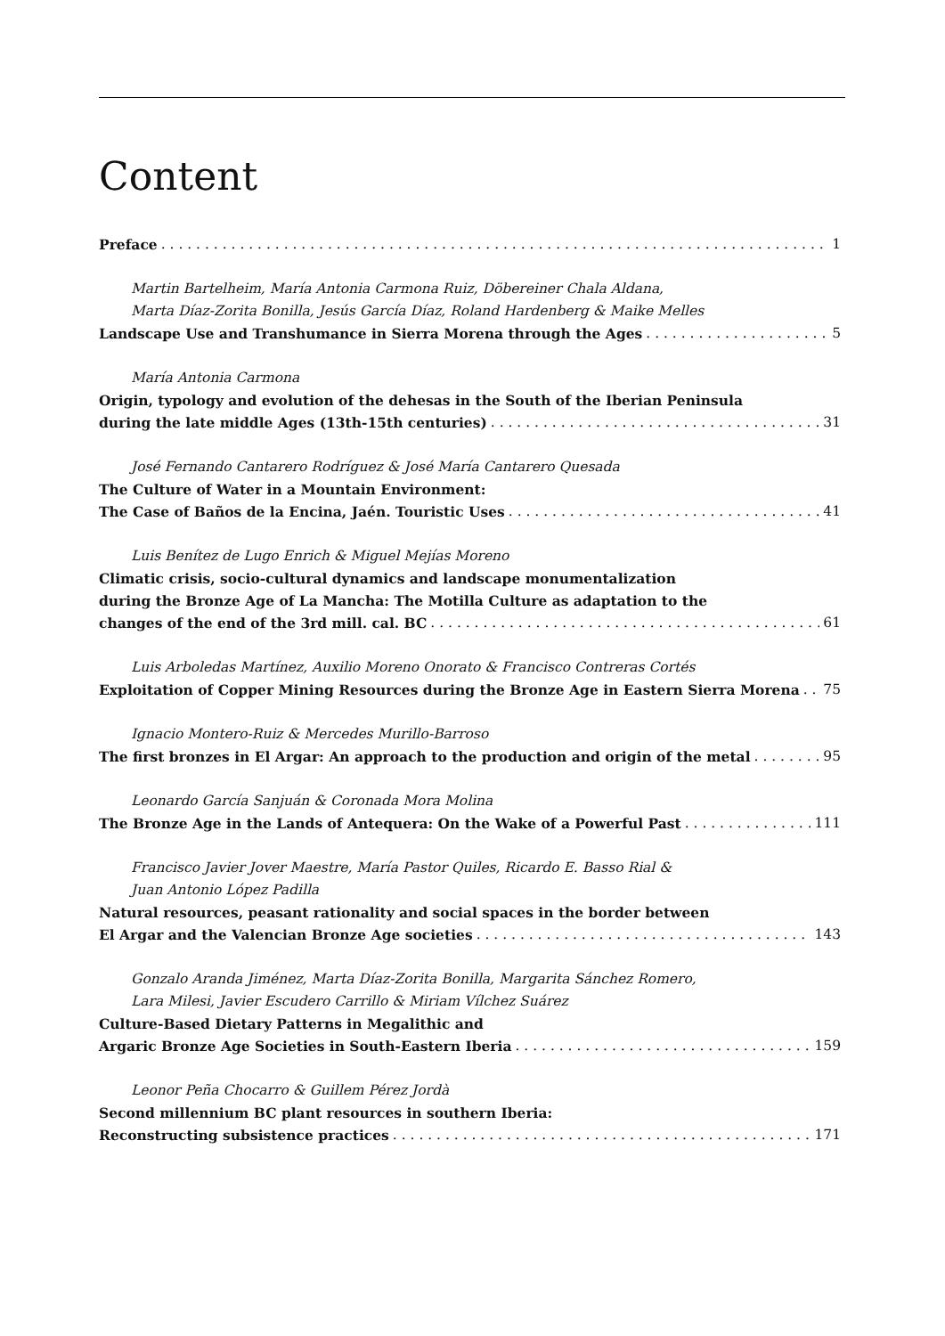Content
Preface 1
Martin Bartelheim, María Antonia Carmona Ruiz, Döbereiner Chala Aldana,
Marta Díaz-Zorita Bonilla, Jesús García Díaz, Roland Hardenberg & Maike Melles
Landscape Use and Transhumance in Sierra Morena through the Ages 5
María Antonia Carmona
Origin, typology and evolution of the dehesas in the South of the Iberian Peninsula
during the late middle Ages (13th-15th centuries) 31
José Fernando Cantarero Rodríguez & José María Cantarero Quesada
The Culture of Water in a Mountain Environment:
The Case of Baños de la Encina, Jaén. Touristic Uses 41
Luis Benítez de Lugo Enrich & Miguel Mejías Moreno
Climatic crisis, socio-cultural dynamics and landscape monumentalization
during the Bronze Age of La Mancha: The Motilla Culture as adaptation to the
changes of the end of the 3rd mill. cal. BC 61
Luis Arboledas Martínez, Auxilio Moreno Onorato & Francisco Contreras Cortés
Exploitation of Copper Mining Resources during the Bronze Age in Eastern Sierra Morena 75
Ignacio Montero-Ruiz & Mercedes Murillo-Barroso
The first bronzes in El Argar: An approach to the production and origin of the metal 95
Leonardo García Sanjuán & Coronada Mora Molina
The Bronze Age in the Lands of Antequera: On the Wake of a Powerful Past 111
Francisco Javier Jover Maestre, María Pastor Quiles, Ricardo E. Basso Rial &
Juan Antonio López Padilla
Natural resources, peasant rationality and social spaces in the border between
El Argar and the Valencian Bronze Age societies 143
Gonzalo Aranda Jiménez, Marta Díaz-Zorita Bonilla, Margarita Sánchez Romero,
Lara Milesi, Javier Escudero Carrillo & Miriam Vílchez Suárez
Culture-Based Dietary Patterns in Megalithic and
Argaric Bronze Age Societies in South-Eastern Iberia 159
Leonor Peña Chocarro & Guillem Pérez Jordà
Second millennium BC plant resources in southern Iberia:
Reconstructing subsistence practices 171